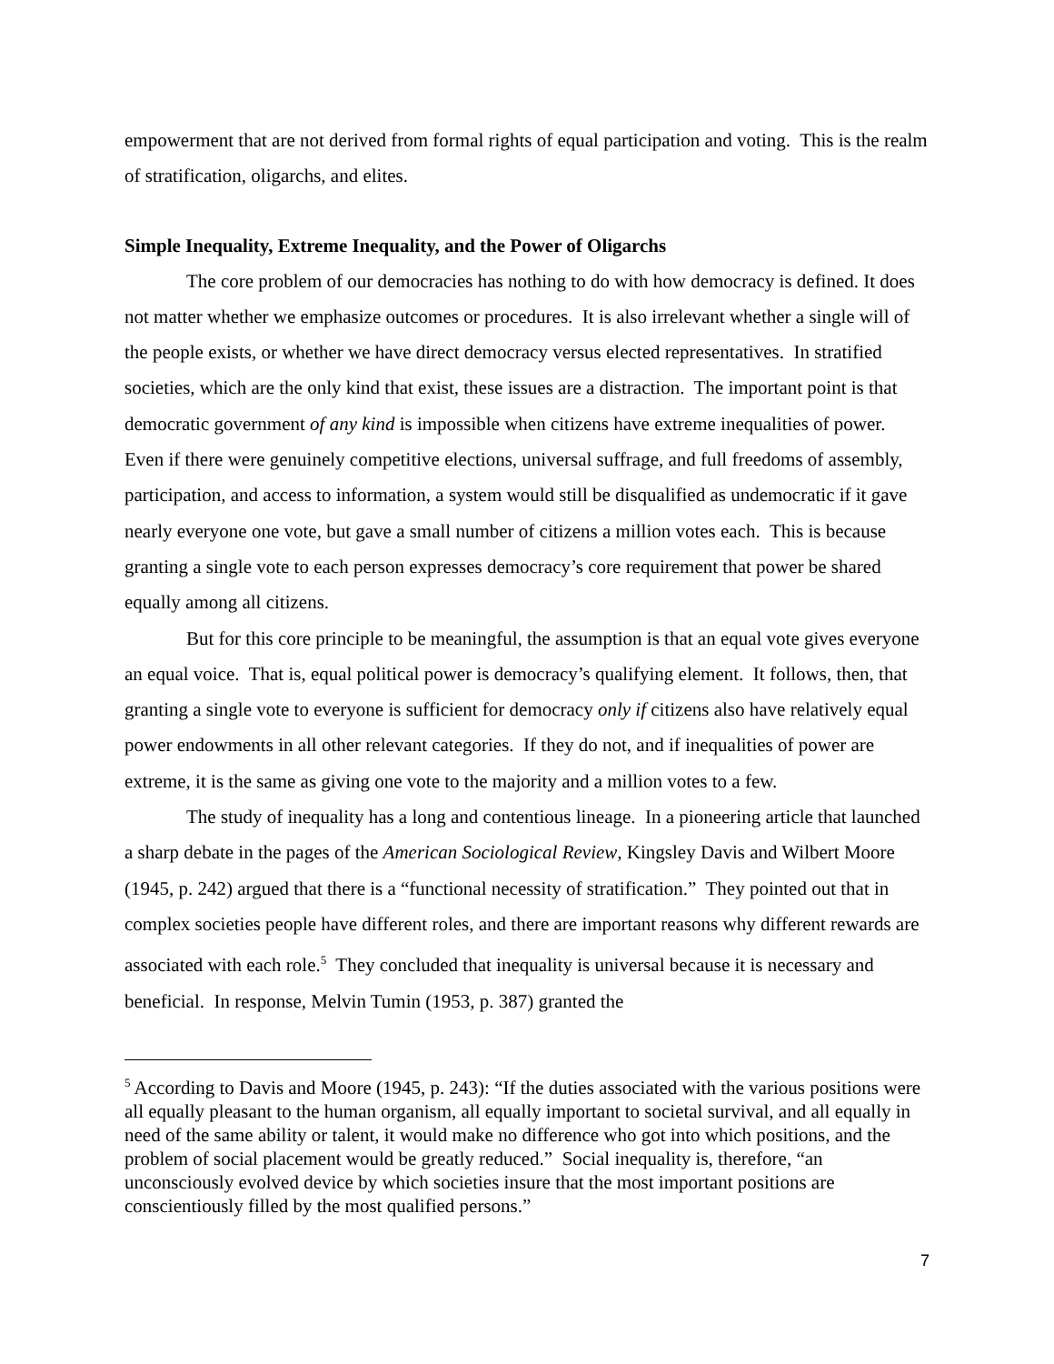empowerment that are not derived from formal rights of equal participation and voting. This is the realm of stratification, oligarchs, and elites.
Simple Inequality, Extreme Inequality, and the Power of Oligarchs
The core problem of our democracies has nothing to do with how democracy is defined. It does not matter whether we emphasize outcomes or procedures. It is also irrelevant whether a single will of the people exists, or whether we have direct democracy versus elected representatives. In stratified societies, which are the only kind that exist, these issues are a distraction. The important point is that democratic government of any kind is impossible when citizens have extreme inequalities of power. Even if there were genuinely competitive elections, universal suffrage, and full freedoms of assembly, participation, and access to information, a system would still be disqualified as undemocratic if it gave nearly everyone one vote, but gave a small number of citizens a million votes each. This is because granting a single vote to each person expresses democracy’s core requirement that power be shared equally among all citizens.
But for this core principle to be meaningful, the assumption is that an equal vote gives everyone an equal voice. That is, equal political power is democracy’s qualifying element. It follows, then, that granting a single vote to everyone is sufficient for democracy only if citizens also have relatively equal power endowments in all other relevant categories. If they do not, and if inequalities of power are extreme, it is the same as giving one vote to the majority and a million votes to a few.
The study of inequality has a long and contentious lineage. In a pioneering article that launched a sharp debate in the pages of the American Sociological Review, Kingsley Davis and Wilbert Moore (1945, p. 242) argued that there is a “functional necessity of stratification.” They pointed out that in complex societies people have different roles, and there are important reasons why different rewards are associated with each role.<sup>5</sup> They concluded that inequality is universal because it is necessary and beneficial. In response, Melvin Tumin (1953, p. 387) granted the
<sup>5</sup> According to Davis and Moore (1945, p. 243): “If the duties associated with the various positions were all equally pleasant to the human organism, all equally important to societal survival, and all equally in need of the same ability or talent, it would make no difference who got into which positions, and the problem of social placement would be greatly reduced.” Social inequality is, therefore, “an unconsciously evolved device by which societies insure that the most important positions are conscientiously filled by the most qualified persons.”
7